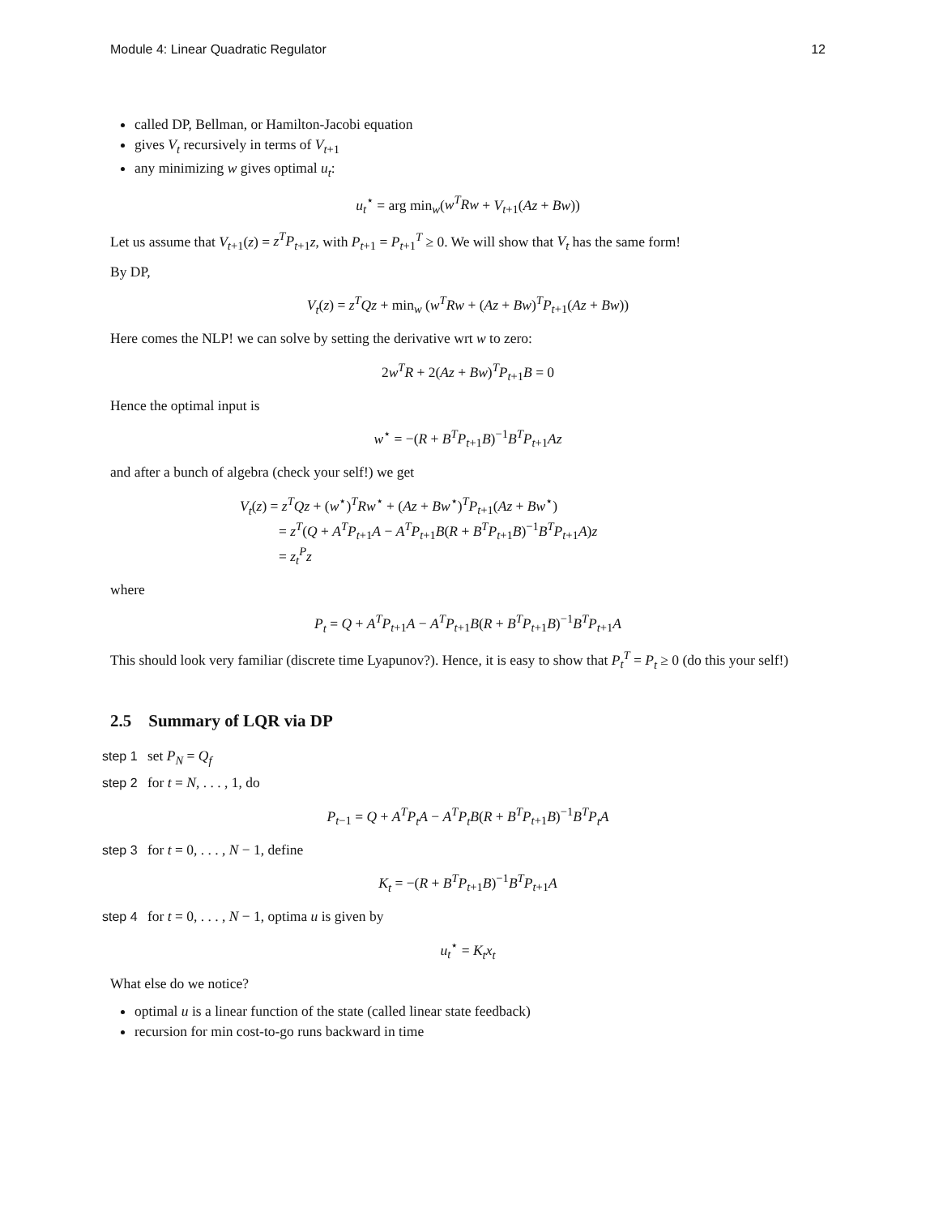Module 4: Linear Quadratic Regulator 12
called DP, Bellman, or Hamilton-Jacobi equation
gives V<sub>t</sub> recursively in terms of V<sub>t+1</sub>
any minimizing w gives optimal u<sub>t</sub>:
u<sub>t</sub><sup>⋆</sup> = arg min<sub>w</sub>(w<sup>T</sup>Rw + V<sub>t+1</sub>(Az + Bw))
Let us assume that V<sub>t+1</sub>(z) = z<sup>T</sup>P<sub>t+1</sub>z, with P<sub>t+1</sub> = P<sub>t+1</sub><sup>T</sup> ≥ 0. We will show that V<sub>t</sub> has the same form!
By DP,
V<sub>t</sub>(z) = z<sup>T</sup>Qz + min<sub>w</sub> (w<sup>T</sup>Rw + (Az + Bw)<sup>T</sup>P<sub>t+1</sub>(Az + Bw))
Here comes the NLP! we can solve by setting the derivative wrt w to zero:
2w<sup>T</sup>R + 2(Az + Bw)<sup>T</sup>P<sub>t+1</sub>B = 0
Hence the optimal input is
w<sup>⋆</sup> = −(R + B<sup>T</sup>P<sub>t+1</sub>B)<sup>−1</sup>B<sup>T</sup>P<sub>t+1</sub>Az
and after a bunch of algebra (check your self!) we get
V<sub>t</sub>(z) = z<sup>T</sup>Qz + (w<sup>⋆</sup>)<sup>T</sup>Rw<sup>⋆</sup> + (Az + Bw<sup>⋆</sup>)<sup>T</sup>P<sub>t+1</sub>(Az + Bw<sup>⋆</sup>)
= z<sup>T</sup>(Q + A<sup>T</sup>P<sub>t+1</sub>A − A<sup>T</sup>P<sub>t+1</sub>B(R + B<sup>T</sup>P<sub>t+1</sub>B)<sup>−1</sup>B<sup>T</sup>P<sub>t+1</sub>A)z
= z<sub>t</sub><sup>P</sup>z
where
P<sub>t</sub> = Q + A<sup>T</sup>P<sub>t+1</sub>A − A<sup>T</sup>P<sub>t+1</sub>B(R + B<sup>T</sup>P<sub>t+1</sub>B)<sup>−1</sup>B<sup>T</sup>P<sub>t+1</sub>A
This should look very familiar (discrete time Lyapunov?). Hence, it is easy to show that P<sub>t</sub><sup>T</sup> = P<sub>t</sub> ≥ 0 (do this your self!)
2.5 Summary of LQR via DP
step 1 set P<sub>N</sub> = Q<sub>f</sub>
step 2 for t = N, . . . , 1, do
P<sub>t−1</sub> = Q + A<sup>T</sup>P<sub>t</sub>A − A<sup>T</sup>P<sub>t</sub>B(R + B<sup>T</sup>P<sub>t+1</sub>B)<sup>−1</sup>B<sup>T</sup>P<sub>t</sub>A
step 3 for t = 0, . . . , N − 1, define
K<sub>t</sub> = −(R + B<sup>T</sup>P<sub>t+1</sub>B)<sup>−1</sup>B<sup>T</sup>P<sub>t+1</sub>A
step 4 for t = 0, . . . , N − 1, optima u is given by
u<sub>t</sub><sup>⋆</sup> = K<sub>t</sub>x<sub>t</sub>
What else do we notice?
optimal u is a linear function of the state (called linear state feedback)
recursion for min cost-to-go runs backward in time